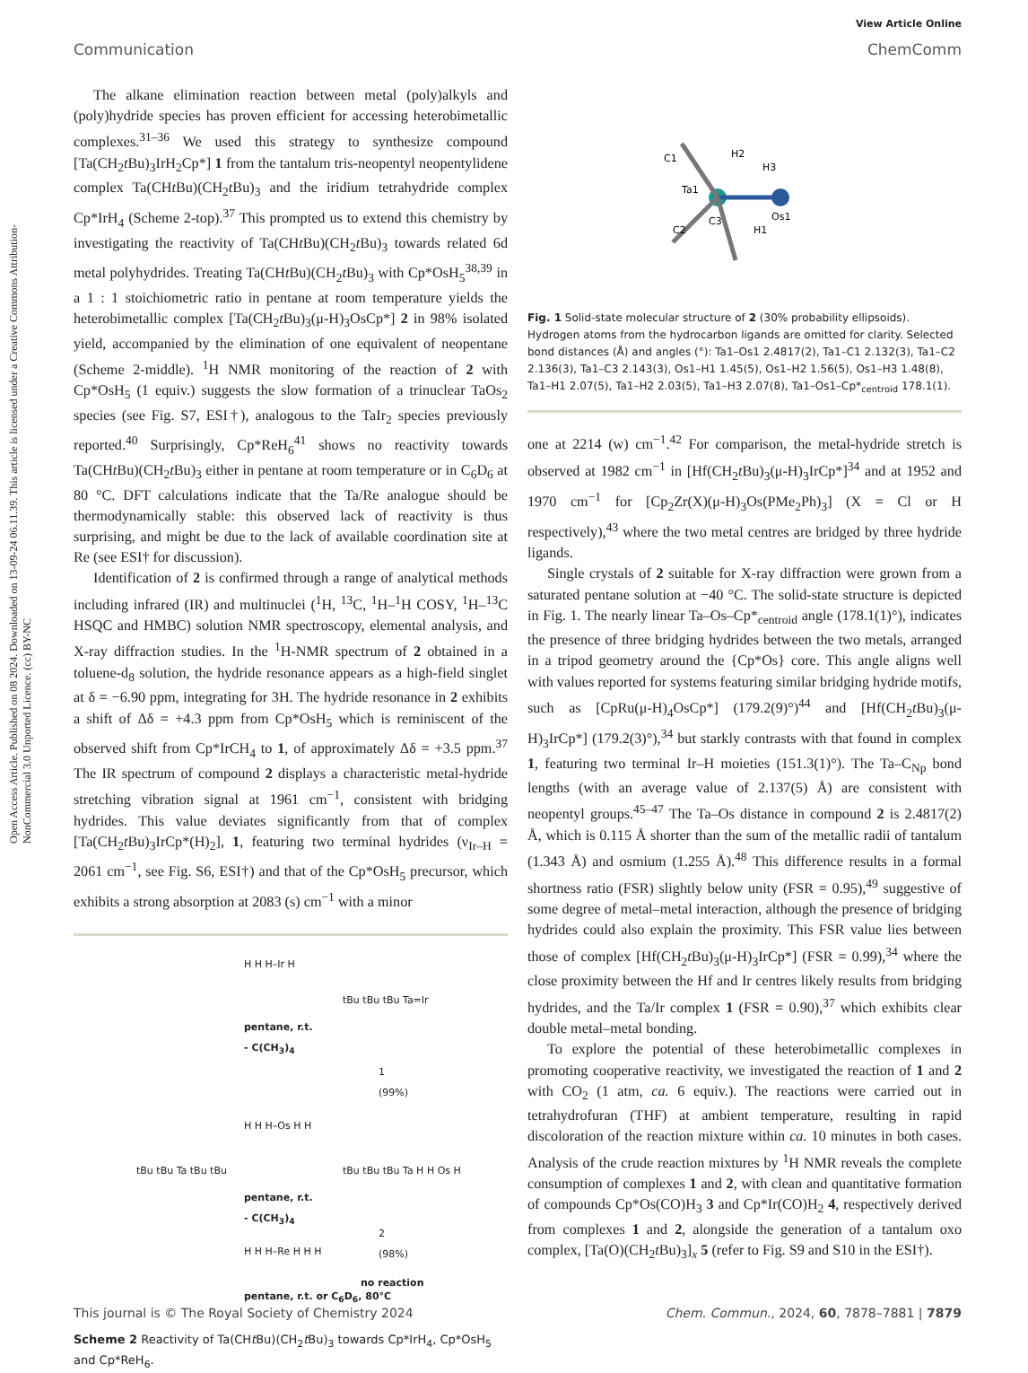Open Access Article. Published on 08 2024. Downloaded on 13-09-24 06.11.39. This article is licensed under a Creative Commons Attribution-NonCommercial 3.0 Unported Licence. (cc) BY-NC
View Article Online
Communication ChemComm
The alkane elimination reaction between metal (poly)alkyls and (poly)hydride species has proven efficient for accessing heterobimetallic complexes.<sup>31–36</sup> We used this strategy to synthesize compound [Ta(CH<sub>2</sub>t Bu)<sub>3</sub>IrH<sub>2</sub>Cp*] 1 from the tantalum tris-neopentyl neopentylidene complex Ta(CHt Bu)(CH<sub>2</sub>t Bu)<sub>3</sub> and the iridium tetrahydride complex Cp*IrH<sub>4</sub> (Scheme 2-top).<sup>37</sup> This prompted us to extend this chemistry by investigating the reactivity of Ta(CHt Bu)(CH<sub>2</sub>t Bu)<sub>3</sub> towards related 6d metal polyhydrides. Treating Ta(CHt Bu)(CH<sub>2</sub>t Bu)<sub>3</sub> with Cp*OsH<sub>5</sub><sup>38,39</sup> in a 1 : 1 stoichiometric ratio in pentane at room temperature yields the heterobimetallic complex [Ta(CH<sub>2</sub>t Bu)<sub>3</sub>(μ-H)<sub>3</sub>OsCp*] 2 in 98% isolated yield, accompanied by the elimination of one equivalent of neopentane (Scheme 2-middle). <sup>1</sup>H NMR monitoring of the reaction of 2 with Cp*OsH<sub>5</sub> (1 equiv.) suggests the slow formation of a trinuclear TaOs<sub>2</sub> species (see Fig. S7, ESI†), analogous to the TaIr<sub>2</sub> species previously reported.<sup>40</sup> Surprisingly, Cp*ReH<sub>6</sub><sup>41</sup> shows no reactivity towards Ta(CHt Bu)(CH<sub>2</sub>t Bu)<sub>3</sub> either in pentane at room temperature or in C<sub>6</sub>D<sub>6</sub> at 80 °C. DFT calculations indicate that the Ta/Re analogue should be thermodynamically stable: this observed lack of reactivity is thus surprising, and might be due to the lack of available coordination site at Re (see ESI† for discussion).
Identification of 2 is confirmed through a range of analytical methods including infrared (IR) and multinuclei (<sup>1</sup>H, <sup>13</sup>C, <sup>1</sup>H–<sup>1</sup>H COSY, <sup>1</sup>H–<sup>13</sup>C HSQC and HMBC) solution NMR spectroscopy, elemental analysis, and X-ray diffraction studies. In the <sup>1</sup>H-NMR spectrum of 2 obtained in a toluene-d<sub>8</sub> solution, the hydride resonance appears as a high-field singlet at δ = −6.90 ppm, integrating for 3H. The hydride resonance in 2 exhibits a shift of Δδ = +4.3 ppm from Cp*OsH<sub>5</sub> which is reminiscent of the observed shift from Cp*IrCH<sub>4</sub> to 1, of approximately Δδ = +3.5 ppm.<sup>37</sup> The IR spectrum of compound 2 displays a characteristic metal-hydride stretching vibration signal at 1961 cm<sup>−1</sup>, consistent with bridging hydrides. This value deviates significantly from that of complex [Ta(CH<sub>2</sub>t Bu)<sub>3</sub>IrCp*(H)<sub>2</sub>], 1, featuring two terminal hydrides (ν<sub>Ir–H</sub> = 2061 cm<sup>−1</sup>, see Fig. S6, ESI†) and that of the Cp*OsH<sub>5</sub> precursor, which exhibits a strong absorption at 2083 (s) cm<sup>−1</sup> with a minor
H H H–Ir H
pentane, r.t.
- C(CH<sub>3</sub>)<sub>4</sub>
tBu tBu tBu Ta=Ir
1
(99%)
tBu tBu Ta tBu tBu
H H H–Os H H
pentane, r.t.
- C(CH<sub>3</sub>)<sub>4</sub>
tBu tBu tBu Ta H H Os H
2
(98%)
H H H–Re H H H
no reaction
pentane, r.t. or C<sub>6</sub>D<sub>6</sub>, 80°C
Scheme 2 Reactivity of Ta(CHt Bu)(CH<sub>2</sub>t Bu)<sub>3</sub> towards Cp*IrH<sub>4</sub>, Cp*OsH<sub>5</sub> and Cp*ReH<sub>6</sub>.
C1
H2
H3
Ta1
C3
Os1
C2
H1
Fig. 1 Solid-state molecular structure of 2 (30% probability ellipsoids). Hydrogen atoms from the hydrocarbon ligands are omitted for clarity. Selected bond distances (Å) and angles (°): Ta1–Os1 2.4817(2), Ta1–C1 2.132(3), Ta1–C2 2.136(3), Ta1–C3 2.143(3), Os1–H1 1.45(5), Os1–H2 1.56(5), Os1–H3 1.48(8), Ta1–H1 2.07(5), Ta1–H2 2.03(5), Ta1–H3 2.07(8), Ta1–Os1–Cp*<sub>centroid</sub> 178.1(1).
one at 2214 (w) cm<sup>−1</sup>.<sup>42</sup> For comparison, the metal-hydride stretch is observed at 1982 cm<sup>−1</sup> in [Hf(CH<sub>2</sub>t Bu)<sub>3</sub>(μ-H)<sub>3</sub>IrCp*]<sup>34</sup> and at 1952 and 1970 cm<sup>−1</sup> for [Cp<sub>2</sub>Zr(X)(μ-H)<sub>3</sub>Os(PMe<sub>2</sub>Ph)<sub>3</sub>] (X = Cl or H respectively),<sup>43</sup> where the two metal centres are bridged by three hydride ligands.
Single crystals of 2 suitable for X-ray diffraction were grown from a saturated pentane solution at −40 °C. The solid-state structure is depicted in Fig. 1. The nearly linear Ta–Os–Cp*<sub>centroid</sub> angle (178.1(1)°), indicates the presence of three bridging hydrides between the two metals, arranged in a tripod geometry around the {Cp*Os} core. This angle aligns well with values reported for systems featuring similar bridging hydride motifs, such as [CpRu(μ-H)<sub>4</sub>OsCp*] (179.2(9)°)<sup>44</sup> and [Hf(CH<sub>2</sub>t Bu)<sub>3</sub>(μ-H)<sub>3</sub>IrCp*] (179.2(3)°),<sup>34</sup> but starkly contrasts with that found in complex 1, featuring two terminal Ir–H moieties (151.3(1)°). The Ta–C<sub>Np</sub> bond lengths (with an average value of 2.137(5) Å) are consistent with neopentyl groups.<sup>45–47</sup> The Ta–Os distance in compound 2 is 2.4817(2) Å, which is 0.115 Å shorter than the sum of the metallic radii of tantalum (1.343 Å) and osmium (1.255 Å).<sup>48</sup> This difference results in a formal shortness ratio (FSR) slightly below unity (FSR = 0.95),<sup>49</sup> suggestive of some degree of metal–metal interaction, although the presence of bridging hydrides could also explain the proximity. This FSR value lies between those of complex [Hf(CH<sub>2</sub>t Bu)<sub>3</sub>(μ-H)<sub>3</sub>IrCp*] (FSR = 0.99),<sup>34</sup> where the close proximity between the Hf and Ir centres likely results from bridging hydrides, and the Ta/Ir complex 1 (FSR = 0.90),<sup>37</sup> which exhibits clear double metal–metal bonding.
To explore the potential of these heterobimetallic complexes in promoting cooperative reactivity, we investigated the reaction of 1 and 2 with CO<sub>2</sub> (1 atm, ca. 6 equiv.). The reactions were carried out in tetrahydrofuran (THF) at ambient temperature, resulting in rapid discoloration of the reaction mixture within ca. 10 minutes in both cases. Analysis of the crude reaction mixtures by <sup>1</sup>H NMR reveals the complete consumption of complexes 1 and 2, with clean and quantitative formation of compounds Cp*Os(CO)H<sub>3</sub> 3 and Cp*Ir(CO)H<sub>2</sub> 4, respectively derived from complexes 1 and 2, alongside the generation of a tantalum oxo complex, [Ta(O)(CH<sub>2</sub>t Bu)<sub>3</sub>]<sub>x</sub> 5 (refer to Fig. S9 and S10 in the ESI†).
This journal is © The Royal Society of Chemistry 2024 Chem. Commun., 2024, 60, 7878–7881 | 7879